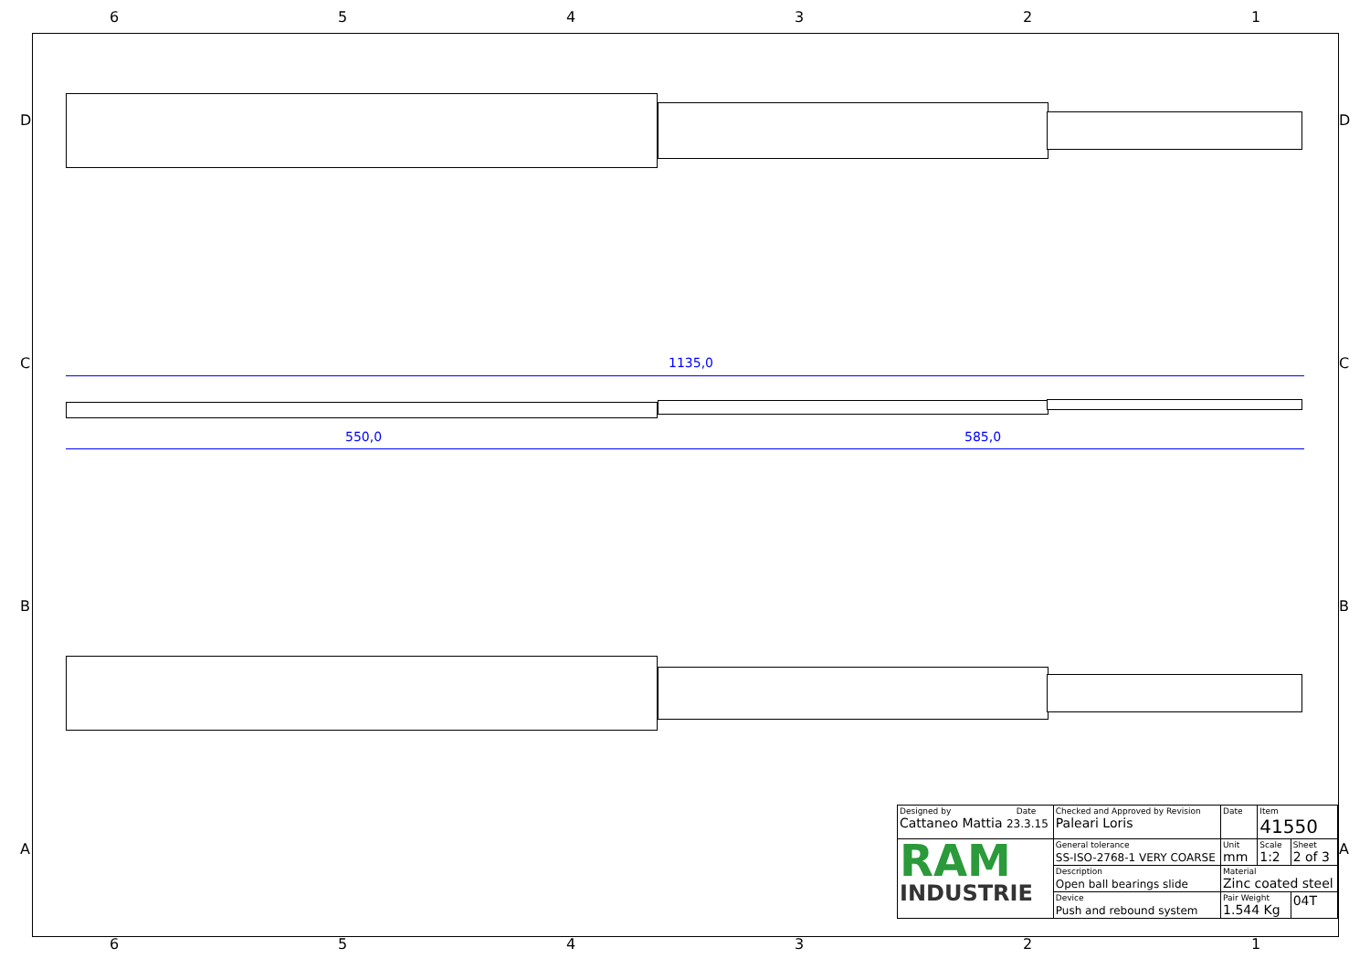6 5 4 3 2 1
D D
C C
B B
A A
1135,0
550,0 585,0
| Designed by Date Cattaneo Mattia 23.3.15 | Checked and Approved by Revision Paleari Loris | Date | Item 41550 | |
| RAM INDUSTRIE | General tolerance SS-ISO-2768-1 VERY COARSE | Unit mm | Scale 1:2 | Sheet 2 of 3 |
| | Description Open ball bearings slide | Material Zinc coated steel | | |
| | Device Push and rebound system | Pair Weight 1.544 Kg | | 04T |
6 5 4 3 2 1